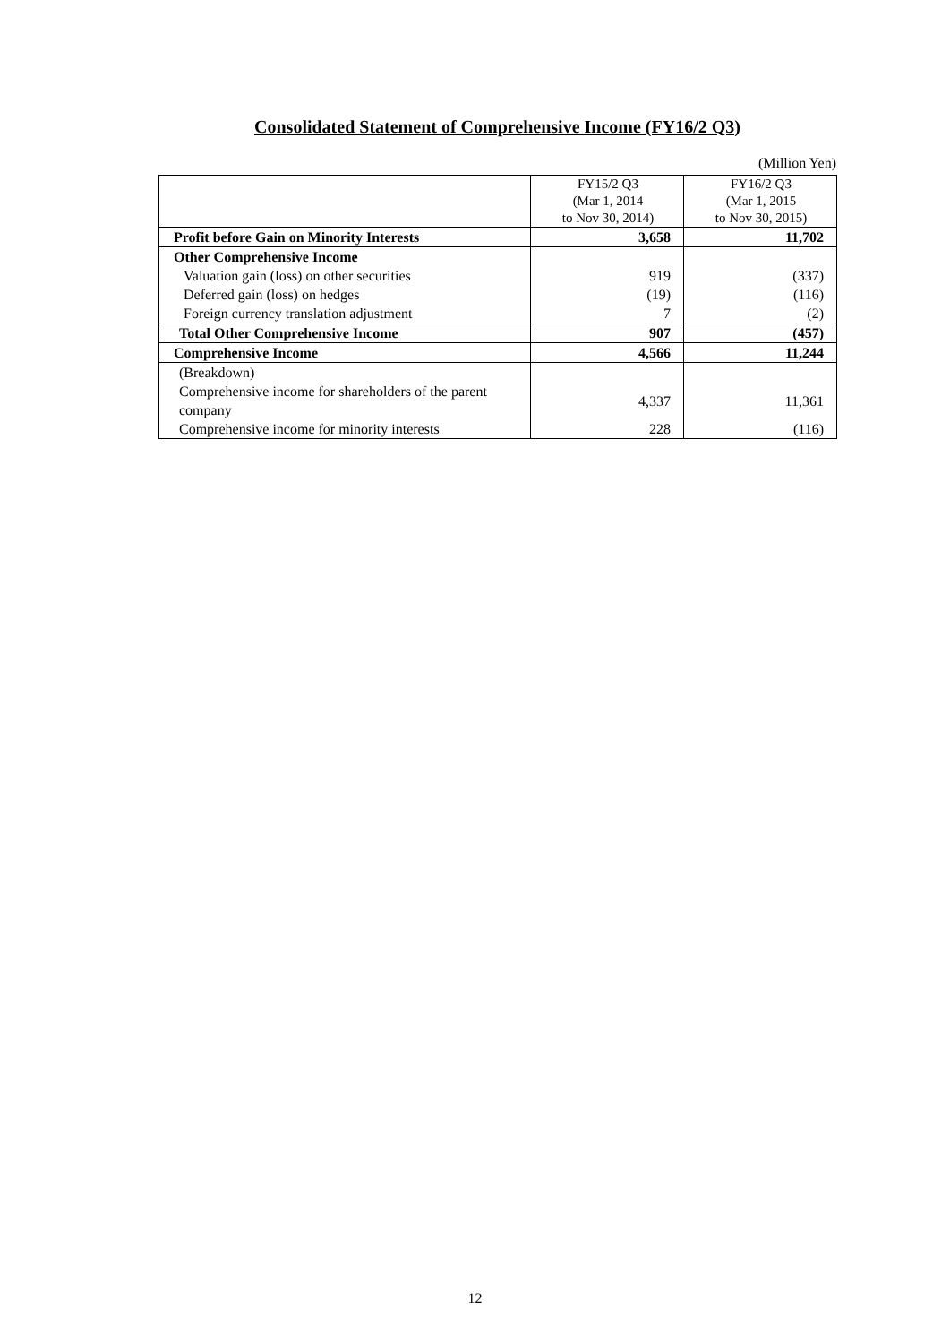Consolidated Statement of Comprehensive Income (FY16/2 Q3)
(Million Yen)
| | FY15/2 Q3 (Mar 1, 2014 to Nov 30, 2014) | FY16/2 Q3 (Mar 1, 2015 to Nov 30, 2015) |
| --- | --- | --- |
| Profit before Gain on Minority Interests | 3,658 | 11,702 |
| Other Comprehensive Income | | |
| Valuation gain (loss) on other securities | 919 | (337) |
| Deferred gain (loss) on hedges | (19) | (116) |
| Foreign currency translation adjustment | 7 | (2) |
| Total Other Comprehensive Income | 907 | (457) |
| Comprehensive Income | 4,566 | 11,244 |
| (Breakdown) | | |
| Comprehensive income for shareholders of the parent company | 4,337 | 11,361 |
| Comprehensive income for minority interests | 228 | (116) |
12